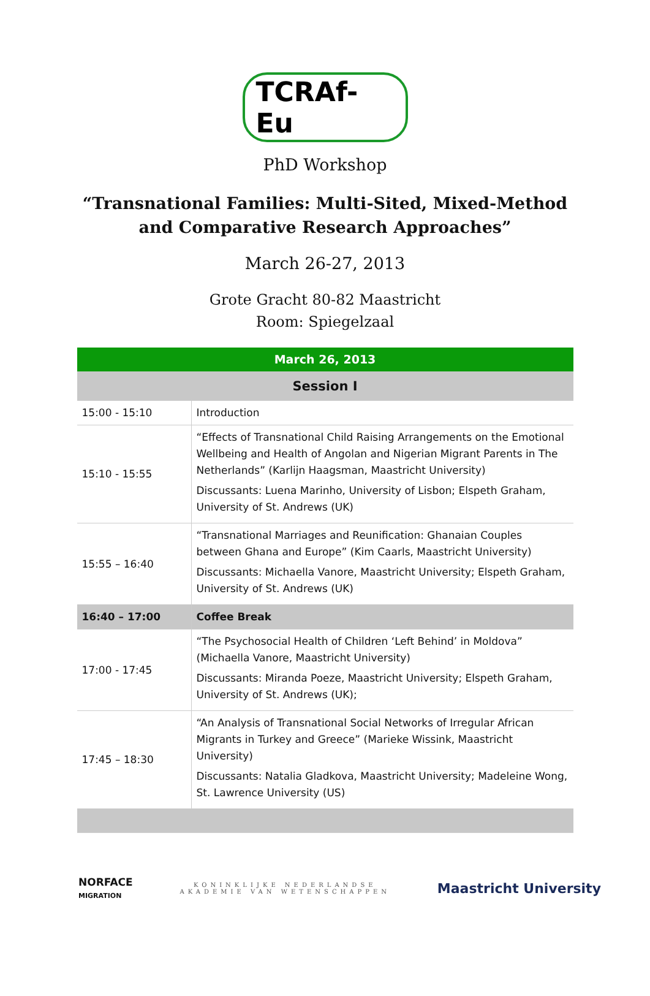TCRAf-Eu
PhD Workshop
“Transnational Families: Multi-Sited, Mixed-Method
and Comparative Research Approaches”
March 26-27, 2013
Grote Gracht 80-82 Maastricht
Room: Spiegelzaal
| March 26, 2013 | |
| Session I | |
| 15:00 - 15:10 | Introduction |
| 15:10 - 15:55 | “Effects of Transnational Child Raising Arrangements on the Emotional Wellbeing and Health of Angolan and Nigerian Migrant Parents in The Netherlands” (Karlijn Haagsman, Maastricht University) Discussants: Luena Marinho, University of Lisbon; Elspeth Graham, University of St. Andrews (UK) |
| 15:55 – 16:40 | “Transnational Marriages and Reunification: Ghanaian Couples between Ghana and Europe” (Kim Caarls, Maastricht University) Discussants: Michaella Vanore, Maastricht University; Elspeth Graham, University of St. Andrews (UK) |
| 16:40 – 17:00 | Coffee Break |
| 17:00 - 17:45 | “The Psychosocial Health of Children ‘Left Behind’ in Moldova” (Michaella Vanore, Maastricht University) Discussants: Miranda Poeze, Maastricht University; Elspeth Graham, University of St. Andrews (UK); |
| 17:45 – 18:30 | “An Analysis of Transnational Social Networks of Irregular African Migrants in Turkey and Greece” (Marieke Wissink, Maastricht University) Discussants: Natalia Gladkova, Maastricht University; Madeleine Wong, St. Lawrence University (US) |
NORFACE
MIGRATION
KONINKLIJKE NEDERLANDSE
AKADEMIE VAN WETENSCHAPPEN
Maastricht University